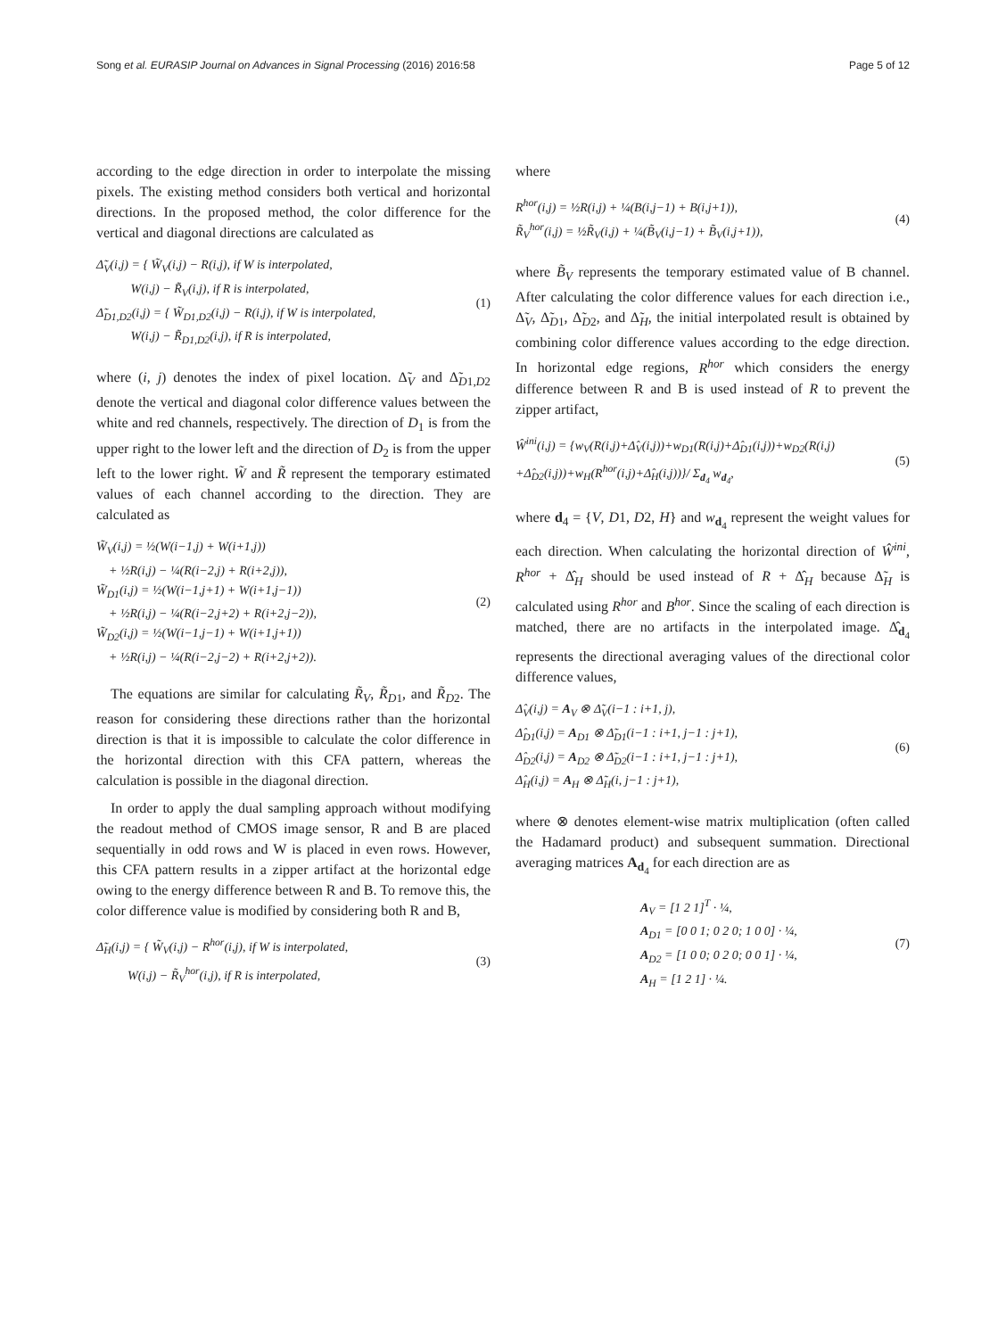Song et al. EURASIP Journal on Advances in Signal Processing (2016) 2016:58 Page 5 of 12
according to the edge direction in order to interpolate the missing pixels. The existing method considers both vertical and horizontal directions. In the proposed method, the color difference for the vertical and diagonal directions are calculated as
Δ̃<sub>V</sub>(i,j) = { W̃<sub>V</sub>(i,j) − R(i,j), if W is interpolated,
W(i,j) − R̃<sub>V</sub>(i,j), if R is interpolated,
Δ̃<sub>D1,D2</sub>(i,j) = { W̃<sub>D1,D2</sub>(i,j) − R(i,j), if W is interpolated,
W(i,j) − R̃<sub>D1,D2</sub>(i,j), if R is interpolated,
(1)
where (i, j) denotes the index of pixel location. Δ̃<sub>V</sub> and Δ̃<sub>D1,D2</sub> denote the vertical and diagonal color difference values between the white and red channels, respectively. The direction of D<sub>1</sub> is from the upper right to the lower left and the direction of D<sub>2</sub> is from the upper left to the lower right. W̃ and R̃ represent the temporary estimated values of each channel according to the direction. They are calculated as
W̃<sub>V</sub>(i,j) = ½(W(i−1,j) + W(i+1,j))
+ ½R(i,j) − ¼(R(i−2,j) + R(i+2,j)),
W̃<sub>D1</sub>(i,j) = ½(W(i−1,j+1) + W(i+1,j−1))
+ ½R(i,j) − ¼(R(i−2,j+2) + R(i+2,j−2)),
W̃<sub>D2</sub>(i,j) = ½(W(i−1,j−1) + W(i+1,j+1))
+ ½R(i,j) − ¼(R(i−2,j−2) + R(i+2,j+2)).
(2)
The equations are similar for calculating R̃<sub>V</sub>, R̃<sub>D</sub><sub>1</sub>, and R̃<sub>D</sub><sub>2</sub>. The reason for considering these directions rather than the horizontal direction is that it is impossible to calculate the color difference in the horizontal direction with this CFA pattern, whereas the calculation is possible in the diagonal direction.
In order to apply the dual sampling approach without modifying the readout method of CMOS image sensor, R and B are placed sequentially in odd rows and W is placed in even rows. However, this CFA pattern results in a zipper artifact at the horizontal edge owing to the energy difference between R and B. To remove this, the color difference value is modified by considering both R and B,
Δ̃<sub>H</sub>(i,j) = { W̃<sub>V</sub>(i,j) − R<sup>hor</sup>(i,j), if W is interpolated,
W(i,j) − R̃<sub>V</sub><sup>hor</sup>(i,j), if R is interpolated,
(3)
where
R<sup>hor</sup>(i,j) = ½R(i,j) + ¼(B(i,j−1) + B(i,j+1)),
R̃<sub>V</sub><sup>hor</sup>(i,j) = ½R̃<sub>V</sub>(i,j) + ¼(B̃<sub>V</sub>(i,j−1) + B̃<sub>V</sub>(i,j+1)),
(4)
where B̃<sub>V</sub> represents the temporary estimated value of B channel. After calculating the color difference values for each direction i.e., Δ̃<sub>V</sub>, Δ̃<sub>D1</sub>, Δ̃<sub>D2</sub>, and Δ̃<sub>H</sub>, the initial interpolated result is obtained by combining color difference values according to the edge direction. In horizontal edge regions, R<sup>hor</sup> which considers the energy difference between R and B is used instead of R to prevent the zipper artifact,
Ŵ<sup>ini</sup>(i,j) = {w<sub>V</sub>(R(i,j)+Δ̂<sub>V</sub>(i,j))+w<sub>D1</sub>(R(i,j)+Δ̂<sub>D1</sub>(i,j))+w<sub>D2</sub>(R(i,j)
+Δ̂<sub>D2</sub>(i,j))+w<sub>H</sub>(R<sup>hor</sup>(i,j)+Δ̂<sub>H</sub>(i,j))}/ Σ<sub>d<sub>4</sub></sub> w<sub>d<sub>4</sub></sub>,
(5)
where d<sub>4</sub> = {V, D1, D2, H} and w<sub>d<sub>4</sub></sub> represent the weight values for each direction. When calculating the horizontal direction of Ŵ<sup>ini</sup>, R<sup>hor</sup> + Δ̂<sub>H</sub> should be used instead of R + Δ̂<sub>H</sub> because Δ̃<sub>H</sub> is calculated using R<sup>hor</sup> and B<sup>hor</sup>. Since the scaling of each direction is matched, there are no artifacts in the interpolated image. Δ̂<sub>d<sub>4</sub></sub> represents the directional averaging values of the directional color difference values,
Δ̂<sub>V</sub>(i,j) = A<sub>V</sub> ⊗ Δ̃<sub>V</sub>(i−1 : i+1, j),
Δ̂<sub>D1</sub>(i,j) = A<sub>D1</sub> ⊗ Δ̃<sub>D1</sub>(i−1 : i+1, j−1 : j+1),
Δ̂<sub>D2</sub>(i,j) = A<sub>D2</sub> ⊗ Δ̃<sub>D2</sub>(i−1 : i+1, j−1 : j+1),
Δ̂<sub>H</sub>(i,j) = A<sub>H</sub> ⊗ Δ̃<sub>H</sub>(i, j−1 : j+1),
(6)
where ⊗ denotes element-wise matrix multiplication (often called the Hadamard product) and subsequent summation. Directional averaging matrices A<sub>d<sub>4</sub></sub> for each direction are as
A<sub>V</sub> = [1 2 1]<sup>T</sup> · ¼,
A<sub>D1</sub> = [0 0 1; 0 2 0; 1 0 0] · ¼,
A<sub>D2</sub> = [1 0 0; 0 2 0; 0 0 1] · ¼,
A<sub>H</sub> = [1 2 1] · ¼.
(7)